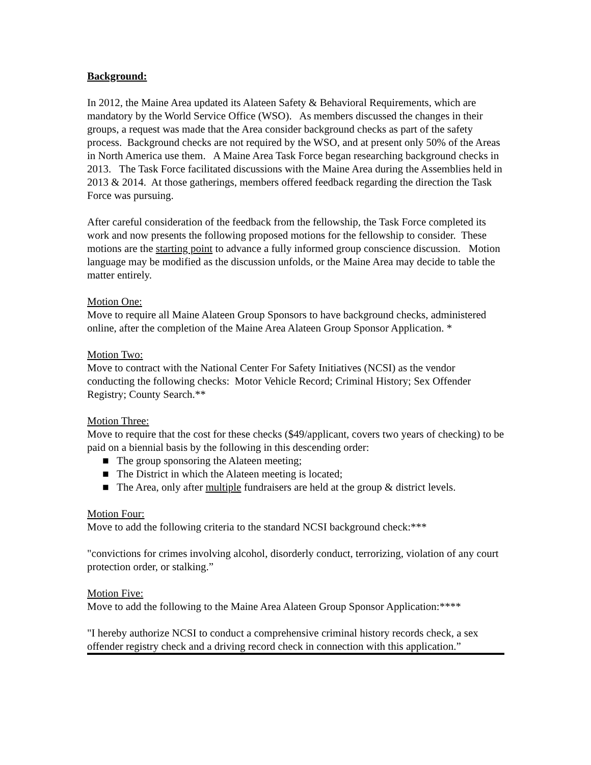Background:
In 2012, the Maine Area updated its Alateen Safety & Behavioral Requirements, which are mandatory by the World Service Office (WSO). As members discussed the changes in their groups, a request was made that the Area consider background checks as part of the safety process. Background checks are not required by the WSO, and at present only 50% of the Areas in North America use them. A Maine Area Task Force began researching background checks in 2013. The Task Force facilitated discussions with the Maine Area during the Assemblies held in 2013 & 2014. At those gatherings, members offered feedback regarding the direction the Task Force was pursuing.
After careful consideration of the feedback from the fellowship, the Task Force completed its work and now presents the following proposed motions for the fellowship to consider. These motions are the starting point to advance a fully informed group conscience discussion. Motion language may be modified as the discussion unfolds, or the Maine Area may decide to table the matter entirely.
Motion One:
Move to require all Maine Alateen Group Sponsors to have background checks, administered online, after the completion of the Maine Area Alateen Group Sponsor Application. *
Motion Two:
Move to contract with the National Center For Safety Initiatives (NCSI) as the vendor conducting the following checks: Motor Vehicle Record; Criminal History; Sex Offender Registry; County Search.**
Motion Three:
Move to require that the cost for these checks ($49/applicant, covers two years of checking) to be paid on a biennial basis by the following in this descending order:
■ The group sponsoring the Alateen meeting;
■ The District in which the Alateen meeting is located;
■ The Area, only after multiple fundraisers are held at the group & district levels.
Motion Four:
Move to add the following criteria to the standard NCSI background check:***
"convictions for crimes involving alcohol, disorderly conduct, terrorizing, violation of any court protection order, or stalking.”
Motion Five:
Move to add the following to the Maine Area Alateen Group Sponsor Application:****
"I hereby authorize NCSI to conduct a comprehensive criminal history records check, a sex offender registry check and a driving record check in connection with this application.”